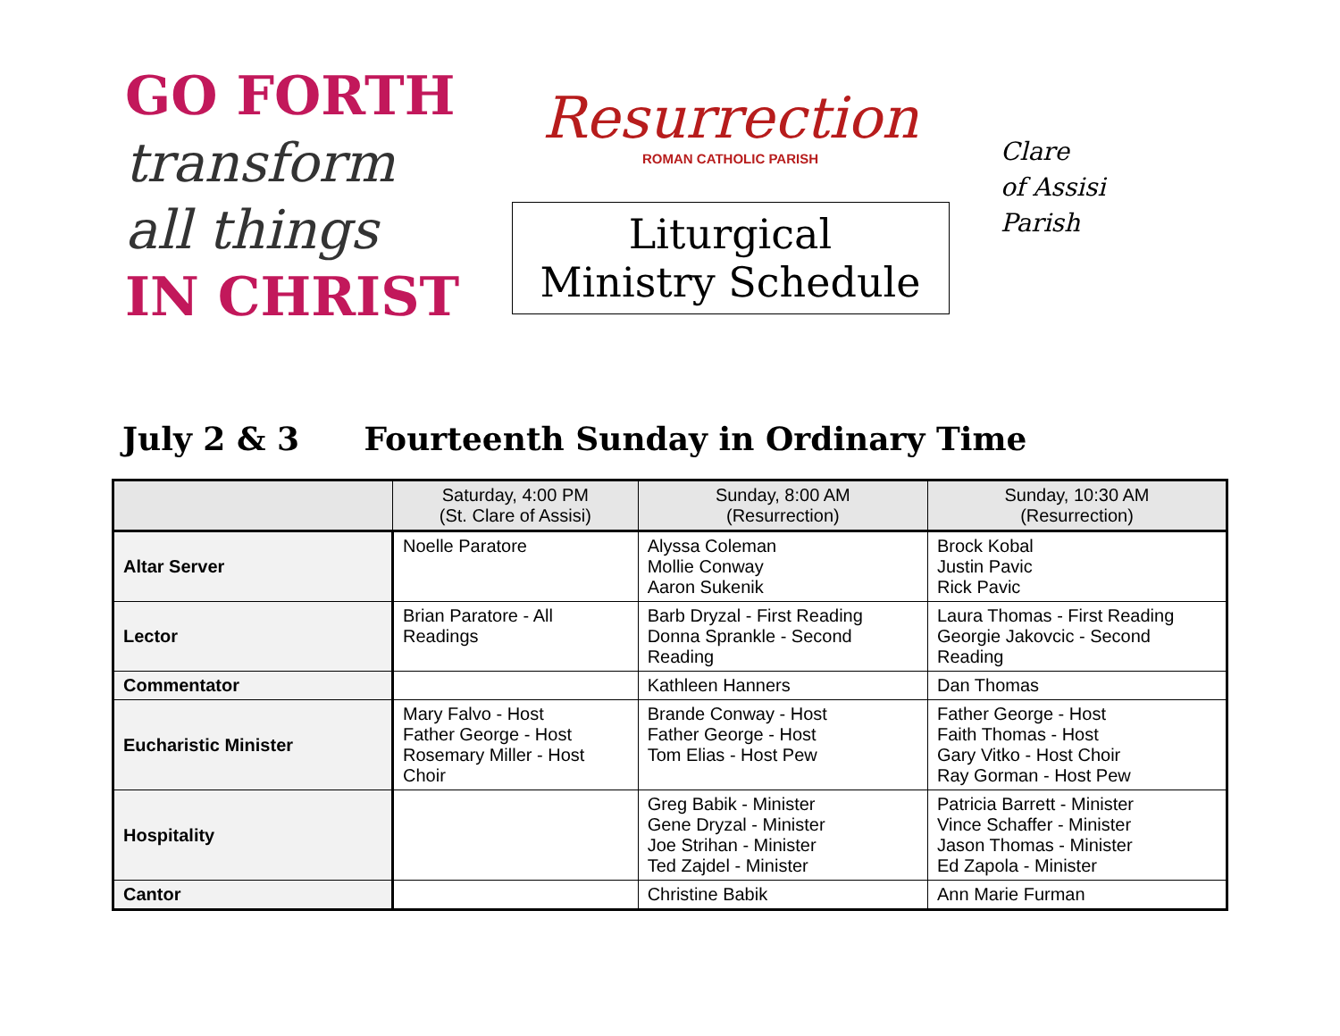GO FORTH
transform all things
IN CHRIST
Resurrection
ROMAN CATHOLIC PARISH
Liturgical
Ministry Schedule
Clare
of Assisi
Parish
July 2 & 3 Fourteenth Sunday in Ordinary Time
| | Saturday, 4:00 PM (St. Clare of Assisi) | Sunday, 8:00 AM (Resurrection) | Sunday, 10:30 AM (Resurrection) |
| --- | --- | --- | --- |
| Altar Server | Noelle Paratore | Alyssa Coleman Mollie Conway Aaron Sukenik | Brock Kobal Justin Pavic Rick Pavic |
| Lector | Brian Paratore - All Readings | Barb Dryzal - First Reading Donna Sprankle - Second Reading | Laura Thomas - First Reading Georgie Jakovcic - Second Reading |
| Commentator | | Kathleen Hanners | Dan Thomas |
| Eucharistic Minister | Mary Falvo - Host Father George - Host Rosemary Miller - Host Choir | Brande Conway - Host Father George - Host Tom Elias - Host Pew | Father George - Host Faith Thomas - Host Gary Vitko - Host Choir Ray Gorman - Host Pew |
| Hospitality | | Greg Babik - Minister Gene Dryzal - Minister Joe Strihan - Minister Ted Zajdel - Minister | Patricia Barrett - Minister Vince Schaffer - Minister Jason Thomas - Minister Ed Zapola - Minister |
| Cantor | | Christine Babik | Ann Marie Furman |